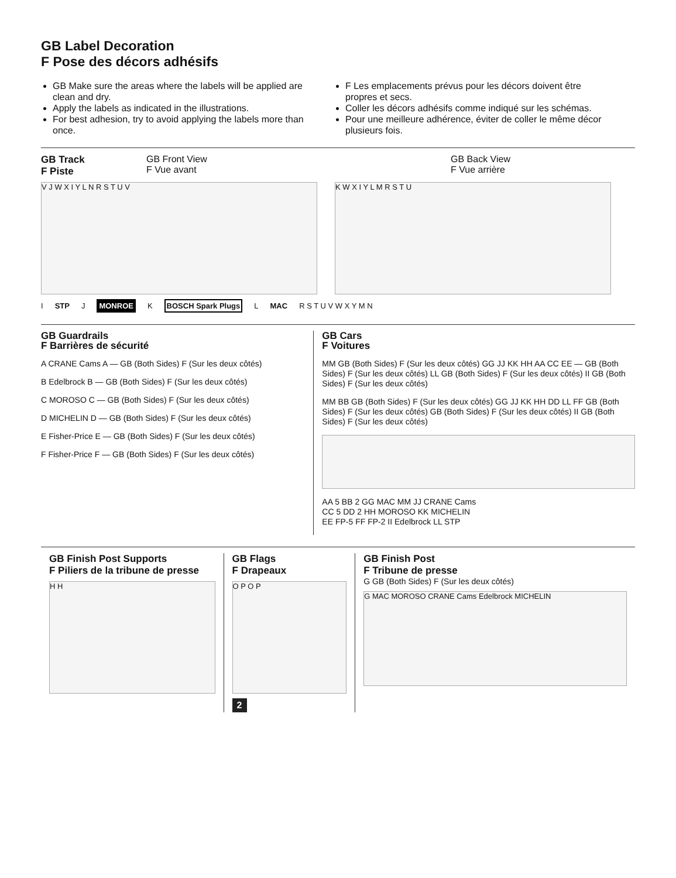GB Label Decoration
F Pose des décors adhésifs
GB Make sure the areas where the labels will be applied are clean and dry.
Apply the labels as indicated in the illustrations.
For best adhesion, try to avoid applying the labels more than once.
F Les emplacements prévus pour les décors doivent être propres et secs.
Coller les décors adhésifs comme indiqué sur les schémas.
Pour une meilleure adhérence, éviter de coller le même décor plusieurs fois.
GB Track
F Piste
GB Front View
F Vue avant
GB Back View
F Vue arrière
V J W X I Y L N R S T U V K W X I Y L M R S T U
I STP J MONROE K BOSCH Spark Plugs L MAC R S T U V W X Y M N
GB Guardrails
F Barrières de sécurité
A CRANE Cams A — GB (Both Sides) F (Sur les deux côtés)
B Edelbrock B — GB (Both Sides) F (Sur les deux côtés)
C MOROSO C — GB (Both Sides) F (Sur les deux côtés)
D MICHELIN D — GB (Both Sides) F (Sur les deux côtés)
E Fisher-Price E — GB (Both Sides) F (Sur les deux côtés)
F Fisher-Price F — GB (Both Sides) F (Sur les deux côtés)
GB Cars
F Voitures
MM GB (Both Sides) F (Sur les deux côtés) GG JJ KK HH AA CC EE — GB (Both Sides) F (Sur les deux côtés) LL GB (Both Sides) F (Sur les deux côtés) II GB (Both Sides) F (Sur les deux côtés)
MM BB GB (Both Sides) F (Sur les deux côtés) GG JJ KK HH DD LL FF GB (Both Sides) F (Sur les deux côtés) GB (Both Sides) F (Sur les deux côtés) II GB (Both Sides) F (Sur les deux côtés)
AA 5 BB 2 GG MAC MM JJ CRANE Cams
CC 5 DD 2 HH MOROSO KK MICHELIN
EE FP-5 FF FP-2 II Edelbrock LL STP
GB Finish Post Supports
F Piliers de la tribune de presse
H H
GB Flags
F Drapeaux
O P O P
2
GB Finish Post
F Tribune de presse
G GB (Both Sides) F (Sur les deux côtés)
G MAC MOROSO CRANE Cams Edelbrock MICHELIN